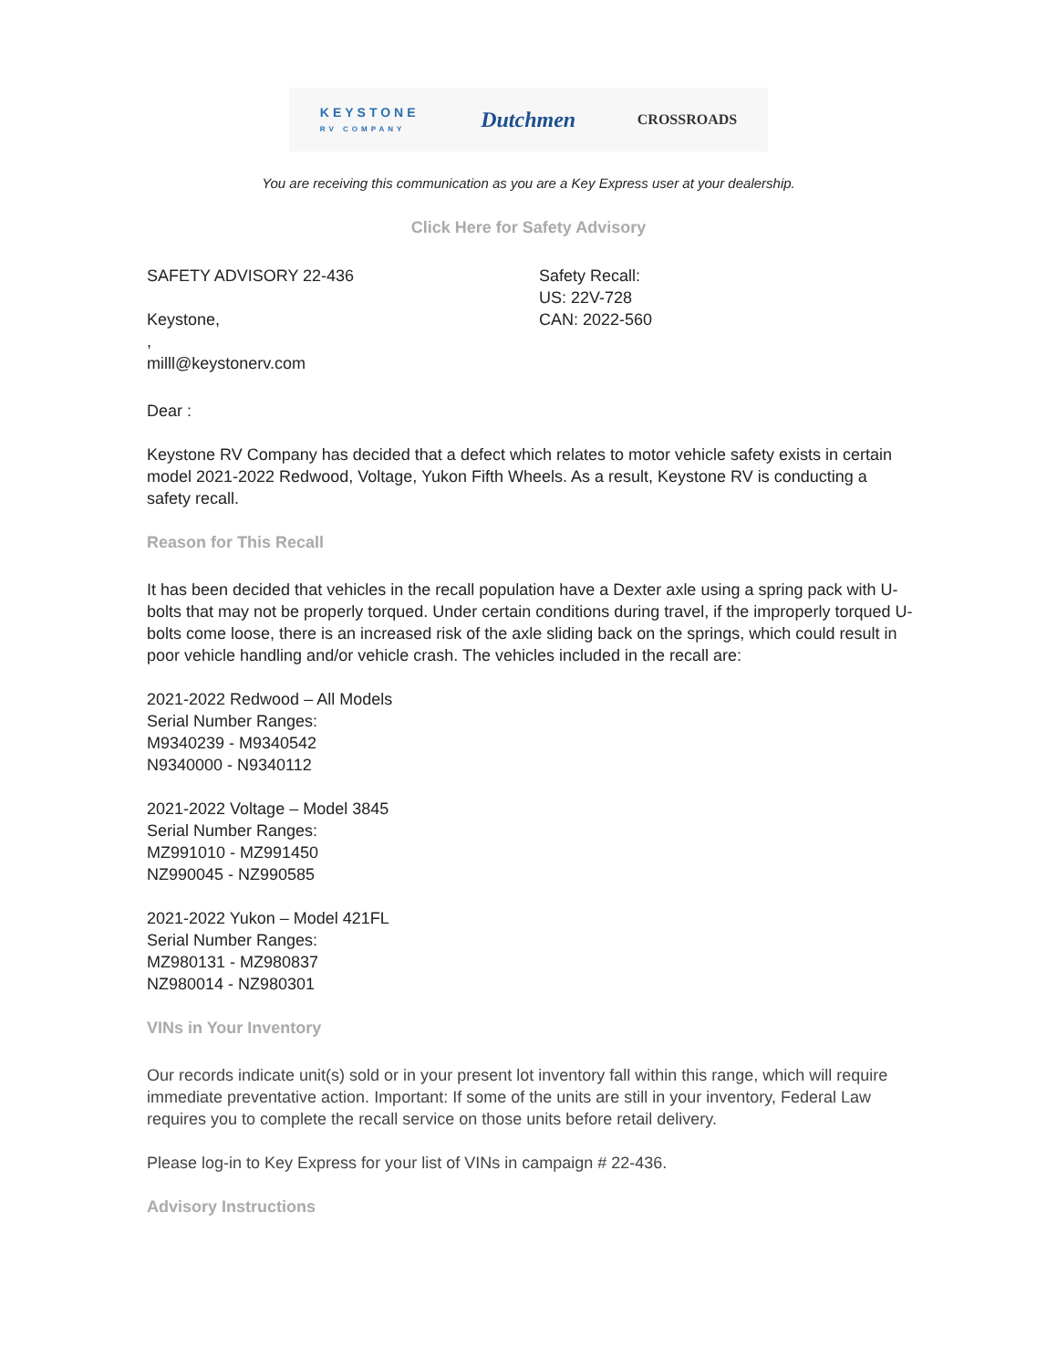KEYSTONE
RV COMPANY Dutchmen CROSSROADS
You are receiving this communication as you are a Key Express user at your dealership.
Click Here for Safety Advisory
SAFETY ADVISORY 22-436
Keystone,
,
milll@keystonerv.com
Safety Recall:
US: 22V-728
CAN: 2022-560
Dear :
Keystone RV Company has decided that a defect which relates to motor vehicle safety exists in certain model 2021-2022 Redwood, Voltage, Yukon Fifth Wheels. As a result, Keystone RV is conducting a safety recall.
Reason for This Recall
It has been decided that vehicles in the recall population have a Dexter axle using a spring pack with U-bolts that may not be properly torqued. Under certain conditions during travel, if the improperly torqued U-bolts come loose, there is an increased risk of the axle sliding back on the springs, which could result in poor vehicle handling and/or vehicle crash. The vehicles included in the recall are:
2021-2022 Redwood – All Models
Serial Number Ranges:
M9340239 - M9340542
N9340000 - N9340112
2021-2022 Voltage – Model 3845
Serial Number Ranges:
MZ991010 - MZ991450
NZ990045 - NZ990585
2021-2022 Yukon – Model 421FL
Serial Number Ranges:
MZ980131 - MZ980837
NZ980014 - NZ980301
VINs in Your Inventory
Our records indicate unit(s) sold or in your present lot inventory fall within this range, which will require immediate preventative action. Important: If some of the units are still in your inventory, Federal Law requires you to complete the recall service on those units before retail delivery.
Please log-in to Key Express for your list of VINs in campaign # 22-436.
Advisory Instructions